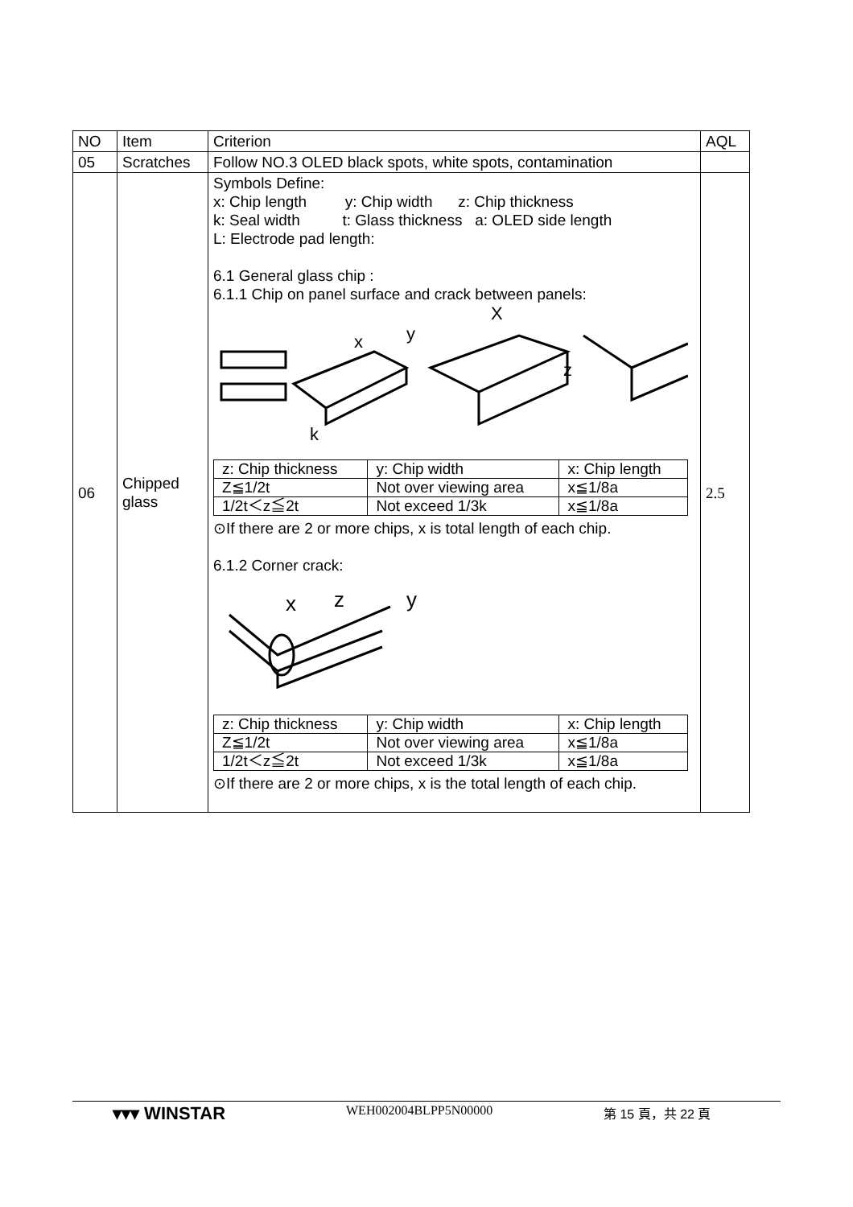| NO | Item | Criterion | AQL |
| 05 | Scratches | Follow NO.3 OLED black spots, white spots, contamination | |
| 06 | Chipped glass | Symbols Define: x: Chip length y: Chip width z: Chip thickness k: Seal width t: Glass thickness a: OLED side length L: Electrode pad length: 6.1 General glass chip : 6.1.1 Chip on panel surface and crack between panels: x y X z k / z: Chip thickness / y: Chip width / x: Chip length / / Z≦1/2t / Not over viewing area / x≦1/8a / / 1/2t＜z≦2t / Not exceed 1/3k / x≦1/8a / ⊙If there are 2 or more chips, x is total length of each chip. 6.1.2 Corner crack: x z y / z: Chip thickness / y: Chip width / x: Chip length / / Z≦1/2t / Not over viewing area / x≦1/8a / / 1/2t＜z≦2t / Not exceed 1/3k / x≦1/8a / ⊙If there are 2 or more chips, x is the total length of each chip. | 2.5 |
▾▾▾ WINSTAR WEH002004BLPP5N00000 第 15 頁，共 22 頁